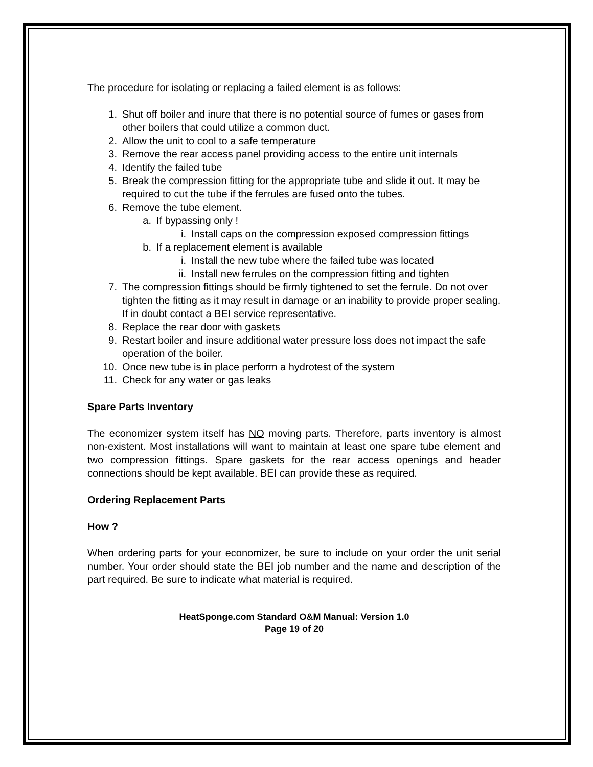The procedure for isolating or replacing a failed element is as follows:
1. Shut off boiler and inure that there is no potential source of fumes or gases from other boilers that could utilize a common duct.
2. Allow the unit to cool to a safe temperature
3. Remove the rear access panel providing access to the entire unit internals
4. Identify the failed tube
5. Break the compression fitting for the appropriate tube and slide it out. It may be required to cut the tube if the ferrules are fused onto the tubes.
6. Remove the tube element.
a. If bypassing only !
i. Install caps on the compression exposed compression fittings
b. If a replacement element is available
i. Install the new tube where the failed tube was located
ii. Install new ferrules on the compression fitting and tighten
7. The compression fittings should be firmly tightened to set the ferrule. Do not over tighten the fitting as it may result in damage or an inability to provide proper sealing. If in doubt contact a BEI service representative.
8. Replace the rear door with gaskets
9. Restart boiler and insure additional water pressure loss does not impact the safe operation of the boiler.
10. Once new tube is in place perform a hydrotest of the system
11. Check for any water or gas leaks
Spare Parts Inventory
The economizer system itself has NO moving parts. Therefore, parts inventory is almost non-existent. Most installations will want to maintain at least one spare tube element and two compression fittings. Spare gaskets for the rear access openings and header connections should be kept available. BEI can provide these as required.
Ordering Replacement Parts
How ?
When ordering parts for your economizer, be sure to include on your order the unit serial number. Your order should state the BEI job number and the name and description of the part required. Be sure to indicate what material is required.
HeatSponge.com Standard O&M Manual: Version 1.0
Page 19 of 20